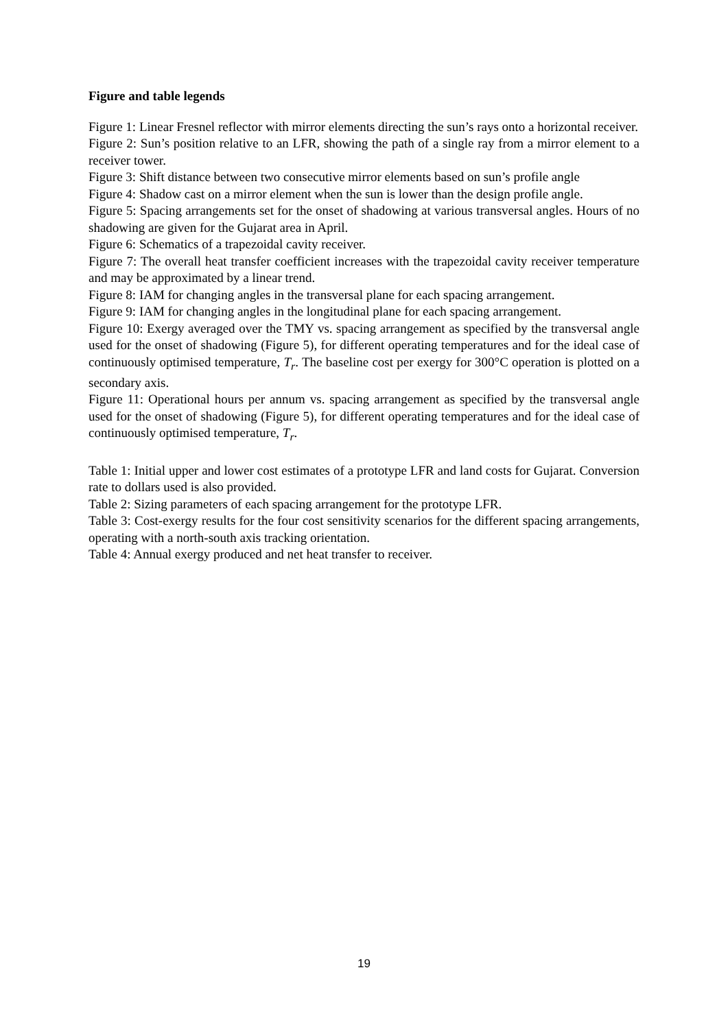Figure and table legends
Figure 1: Linear Fresnel reflector with mirror elements directing the sun’s rays onto a horizontal receiver.
Figure 2: Sun’s position relative to an LFR, showing the path of a single ray from a mirror element to a receiver tower.
Figure 3: Shift distance between two consecutive mirror elements based on sun’s profile angle
Figure 4: Shadow cast on a mirror element when the sun is lower than the design profile angle.
Figure 5: Spacing arrangements set for the onset of shadowing at various transversal angles. Hours of no shadowing are given for the Gujarat area in April.
Figure 6: Schematics of a trapezoidal cavity receiver.
Figure 7: The overall heat transfer coefficient increases with the trapezoidal cavity receiver temperature and may be approximated by a linear trend.
Figure 8: IAM for changing angles in the transversal plane for each spacing arrangement.
Figure 9: IAM for changing angles in the longitudinal plane for each spacing arrangement.
Figure 10: Exergy averaged over the TMY vs. spacing arrangement as specified by the transversal angle used for the onset of shadowing (Figure 5), for different operating temperatures and for the ideal case of continuously optimised temperature, T<sub>r</sub>. The baseline cost per exergy for 300°C operation is plotted on a secondary axis.
Figure 11: Operational hours per annum vs. spacing arrangement as specified by the transversal angle used for the onset of shadowing (Figure 5), for different operating temperatures and for the ideal case of continuously optimised temperature, T<sub>r</sub>.
Table 1: Initial upper and lower cost estimates of a prototype LFR and land costs for Gujarat. Conversion rate to dollars used is also provided.
Table 2: Sizing parameters of each spacing arrangement for the prototype LFR.
Table 3: Cost-exergy results for the four cost sensitivity scenarios for the different spacing arrangements, operating with a north-south axis tracking orientation.
Table 4: Annual exergy produced and net heat transfer to receiver.
19